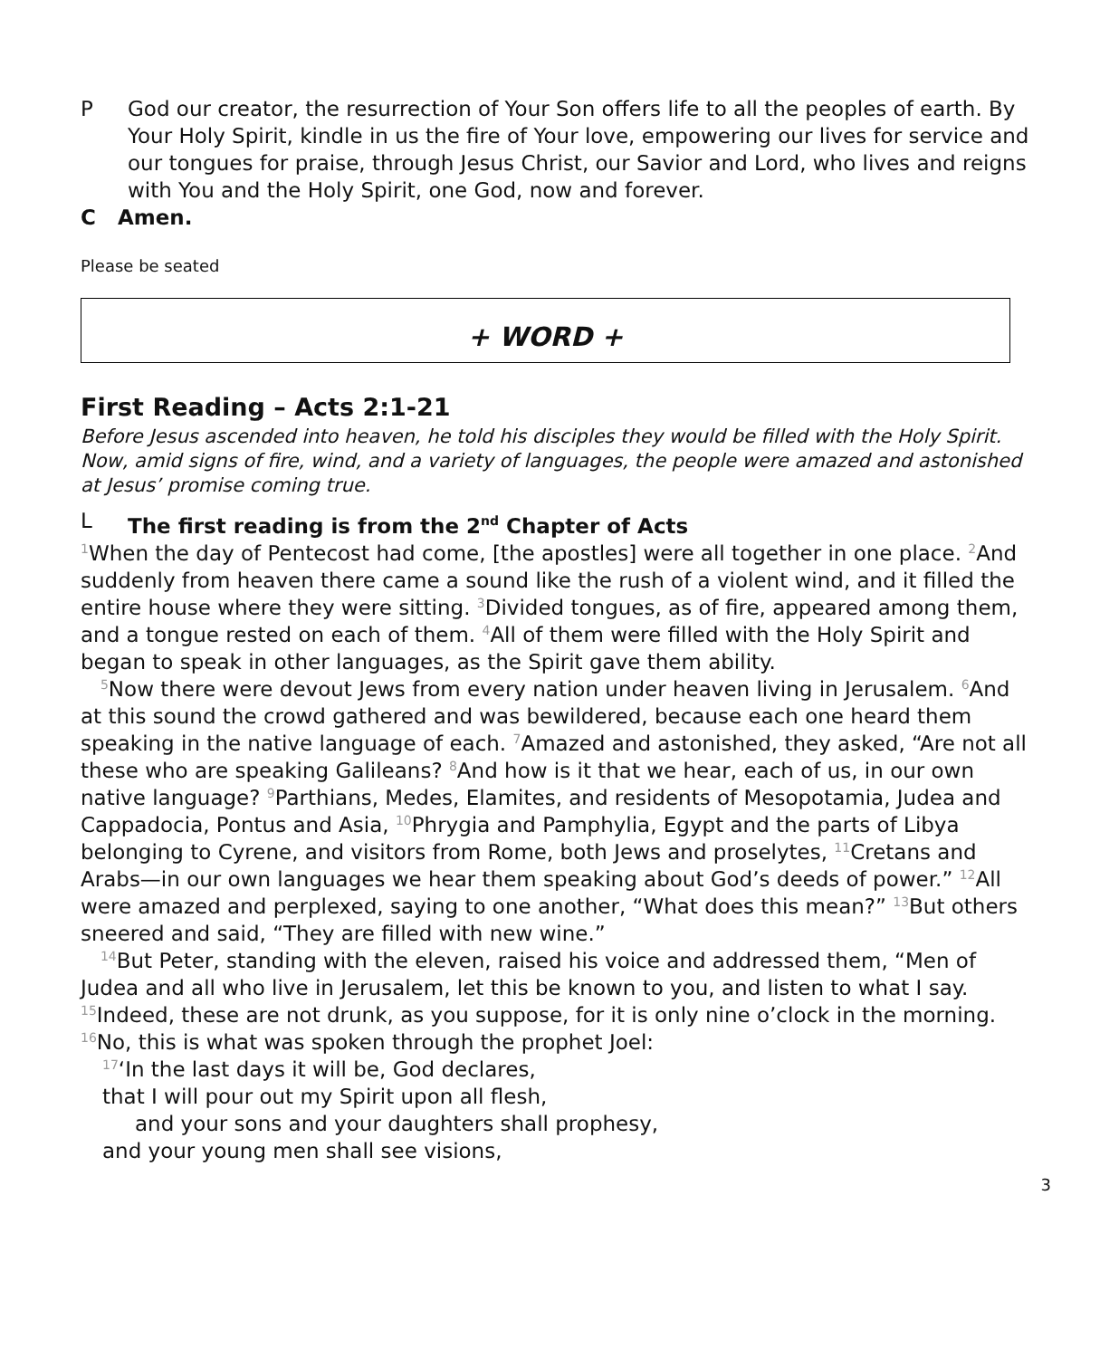P God our creator, the resurrection of Your Son offers life to all the peoples of earth. By Your Holy Spirit, kindle in us the fire of Your love, empowering our lives for service and our tongues for praise, through Jesus Christ, our Savior and Lord, who lives and reigns with You and the Holy Spirit, one God, now and forever.
C Amen.
Please be seated
+ WORD +
First Reading – Acts 2:1-21
Before Jesus ascended into heaven, he told his disciples they would be filled with the Holy Spirit. Now, amid signs of fire, wind, and a variety of languages, the people were amazed and astonished at Jesus’ promise coming true.
L The first reading is from the 2<sup>nd</sup> Chapter of Acts
1 When the day of Pentecost had come, [the apostles] were all together in one place. 2 And suddenly from heaven there came a sound like the rush of a violent wind, and it filled the entire house where they were sitting. 3 Divided tongues, as of fire, appeared among them, and a tongue rested on each of them. 4 All of them were filled with the Holy Spirit and began to speak in other languages, as the Spirit gave them ability.
5 Now there were devout Jews from every nation under heaven living in Jerusalem. 6 And at this sound the crowd gathered and was bewildered, because each one heard them speaking in the native language of each. 7 Amazed and astonished, they asked, “Are not all these who are speaking Galileans? 8 And how is it that we hear, each of us, in our own native language? 9 Parthians, Medes, Elamites, and residents of Mesopotamia, Judea and Cappadocia, Pontus and Asia, 10 Phrygia and Pamphylia, Egypt and the parts of Libya belonging to Cyrene, and visitors from Rome, both Jews and proselytes, 11 Cretans and Arabs—in our own languages we hear them speaking about God’s deeds of power.” 12 All were amazed and perplexed, saying to one another, “What does this mean?” 13 But others sneered and said, “They are filled with new wine.”
14 But Peter, standing with the eleven, raised his voice and addressed them, “Men of Judea and all who live in Jerusalem, let this be known to you, and listen to what I say. 15 Indeed, these are not drunk, as you suppose, for it is only nine o’clock in the morning. 16 No, this is what was spoken through the prophet Joel:
17‘In the last days it will be, God declares,
that I will pour out my Spirit upon all flesh,
and your sons and your daughters shall prophesy,
and your young men shall see visions,
3